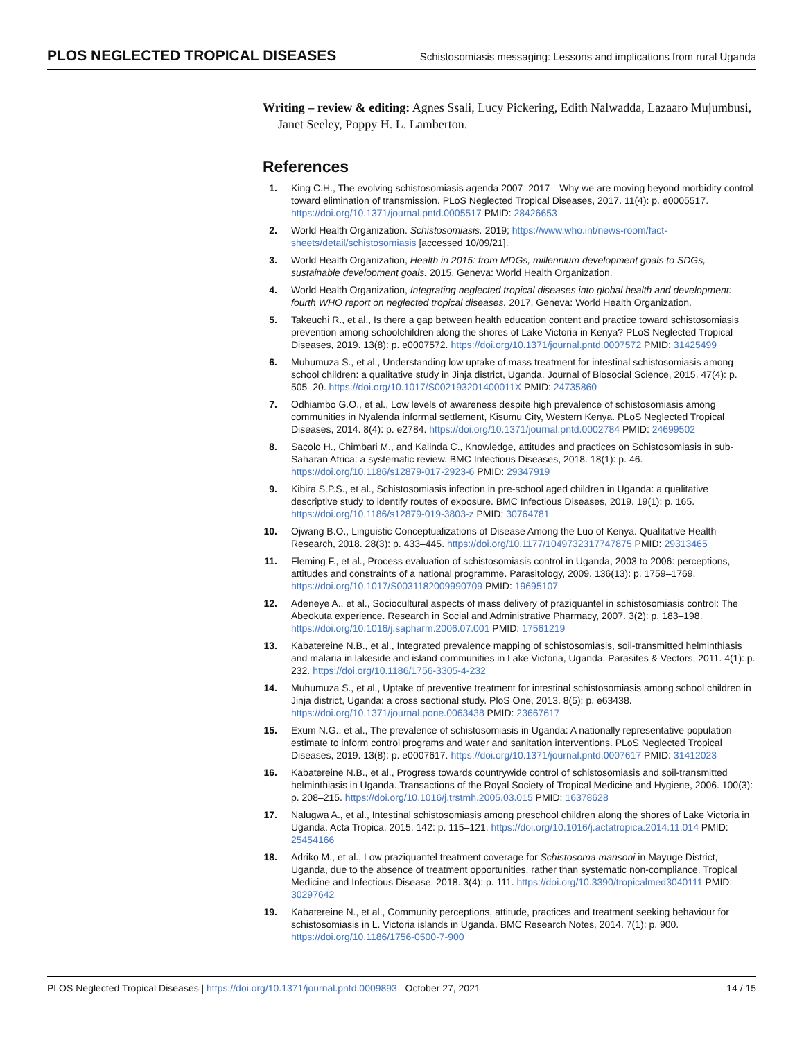PLOS NEGLECTED TROPICAL DISEASES Schistosomiasis messaging: Lessons and implications from rural Uganda
Writing – review & editing: Agnes Ssali, Lucy Pickering, Edith Nalwadda, Lazaaro Mujumbusi, Janet Seeley, Poppy H. L. Lamberton.
References
1. King C.H., The evolving schistosomiasis agenda 2007–2017—Why we are moving beyond morbidity control toward elimination of transmission. PLoS Neglected Tropical Diseases, 2017. 11(4): p. e0005517. https://doi.org/10.1371/journal.pntd.0005517 PMID: 28426653
2. World Health Organization. Schistosomiasis. 2019; https://www.who.int/news-room/fact-sheets/detail/schistosomiasis [accessed 10/09/21].
3. World Health Organization, Health in 2015: from MDGs, millennium development goals to SDGs, sustainable development goals. 2015, Geneva: World Health Organization.
4. World Health Organization, Integrating neglected tropical diseases into global health and development: fourth WHO report on neglected tropical diseases. 2017, Geneva: World Health Organization.
5. Takeuchi R., et al., Is there a gap between health education content and practice toward schistosomiasis prevention among schoolchildren along the shores of Lake Victoria in Kenya? PLoS Neglected Tropical Diseases, 2019. 13(8): p. e0007572. https://doi.org/10.1371/journal.pntd.0007572 PMID: 31425499
6. Muhumuza S., et al., Understanding low uptake of mass treatment for intestinal schistosomiasis among school children: a qualitative study in Jinja district, Uganda. Journal of Biosocial Science, 2015. 47(4): p. 505–20. https://doi.org/10.1017/S002193201400011X PMID: 24735860
7. Odhiambo G.O., et al., Low levels of awareness despite high prevalence of schistosomiasis among communities in Nyalenda informal settlement, Kisumu City, Western Kenya. PLoS Neglected Tropical Diseases, 2014. 8(4): p. e2784. https://doi.org/10.1371/journal.pntd.0002784 PMID: 24699502
8. Sacolo H., Chimbari M., and Kalinda C., Knowledge, attitudes and practices on Schistosomiasis in sub-Saharan Africa: a systematic review. BMC Infectious Diseases, 2018. 18(1): p. 46. https://doi.org/10.1186/s12879-017-2923-6 PMID: 29347919
9. Kibira S.P.S., et al., Schistosomiasis infection in pre-school aged children in Uganda: a qualitative descriptive study to identify routes of exposure. BMC Infectious Diseases, 2019. 19(1): p. 165. https://doi.org/10.1186/s12879-019-3803-z PMID: 30764781
10. Ojwang B.O., Linguistic Conceptualizations of Disease Among the Luo of Kenya. Qualitative Health Research, 2018. 28(3): p. 433–445. https://doi.org/10.1177/1049732317747875 PMID: 29313465
11. Fleming F., et al., Process evaluation of schistosomiasis control in Uganda, 2003 to 2006: perceptions, attitudes and constraints of a national programme. Parasitology, 2009. 136(13): p. 1759–1769. https://doi.org/10.1017/S0031182009990709 PMID: 19695107
12. Adeneye A., et al., Sociocultural aspects of mass delivery of praziquantel in schistosomiasis control: The Abeokuta experience. Research in Social and Administrative Pharmacy, 2007. 3(2): p. 183–198. https://doi.org/10.1016/j.sapharm.2006.07.001 PMID: 17561219
13. Kabatereine N.B., et al., Integrated prevalence mapping of schistosomiasis, soil-transmitted helminthiasis and malaria in lakeside and island communities in Lake Victoria, Uganda. Parasites & Vectors, 2011. 4(1): p. 232. https://doi.org/10.1186/1756-3305-4-232
14. Muhumuza S., et al., Uptake of preventive treatment for intestinal schistosomiasis among school children in Jinja district, Uganda: a cross sectional study. PloS One, 2013. 8(5): p. e63438. https://doi.org/10.1371/journal.pone.0063438 PMID: 23667617
15. Exum N.G., et al., The prevalence of schistosomiasis in Uganda: A nationally representative population estimate to inform control programs and water and sanitation interventions. PLoS Neglected Tropical Diseases, 2019. 13(8): p. e0007617. https://doi.org/10.1371/journal.pntd.0007617 PMID: 31412023
16. Kabatereine N.B., et al., Progress towards countrywide control of schistosomiasis and soil-transmitted helminthiasis in Uganda. Transactions of the Royal Society of Tropical Medicine and Hygiene, 2006. 100(3): p. 208–215. https://doi.org/10.1016/j.trstmh.2005.03.015 PMID: 16378628
17. Nalugwa A., et al., Intestinal schistosomiasis among preschool children along the shores of Lake Victoria in Uganda. Acta Tropica, 2015. 142: p. 115–121. https://doi.org/10.1016/j.actatropica.2014.11.014 PMID: 25454166
18. Adriko M., et al., Low praziquantel treatment coverage for Schistosoma mansoni in Mayuge District, Uganda, due to the absence of treatment opportunities, rather than systematic non-compliance. Tropical Medicine and Infectious Disease, 2018. 3(4): p. 111. https://doi.org/10.3390/tropicalmed3040111 PMID: 30297642
19. Kabatereine N., et al., Community perceptions, attitude, practices and treatment seeking behaviour for schistosomiasis in L. Victoria islands in Uganda. BMC Research Notes, 2014. 7(1): p. 900. https://doi.org/10.1186/1756-0500-7-900
PLOS Neglected Tropical Diseases | https://doi.org/10.1371/journal.pntd.0009893 October 27, 2021 14 / 15